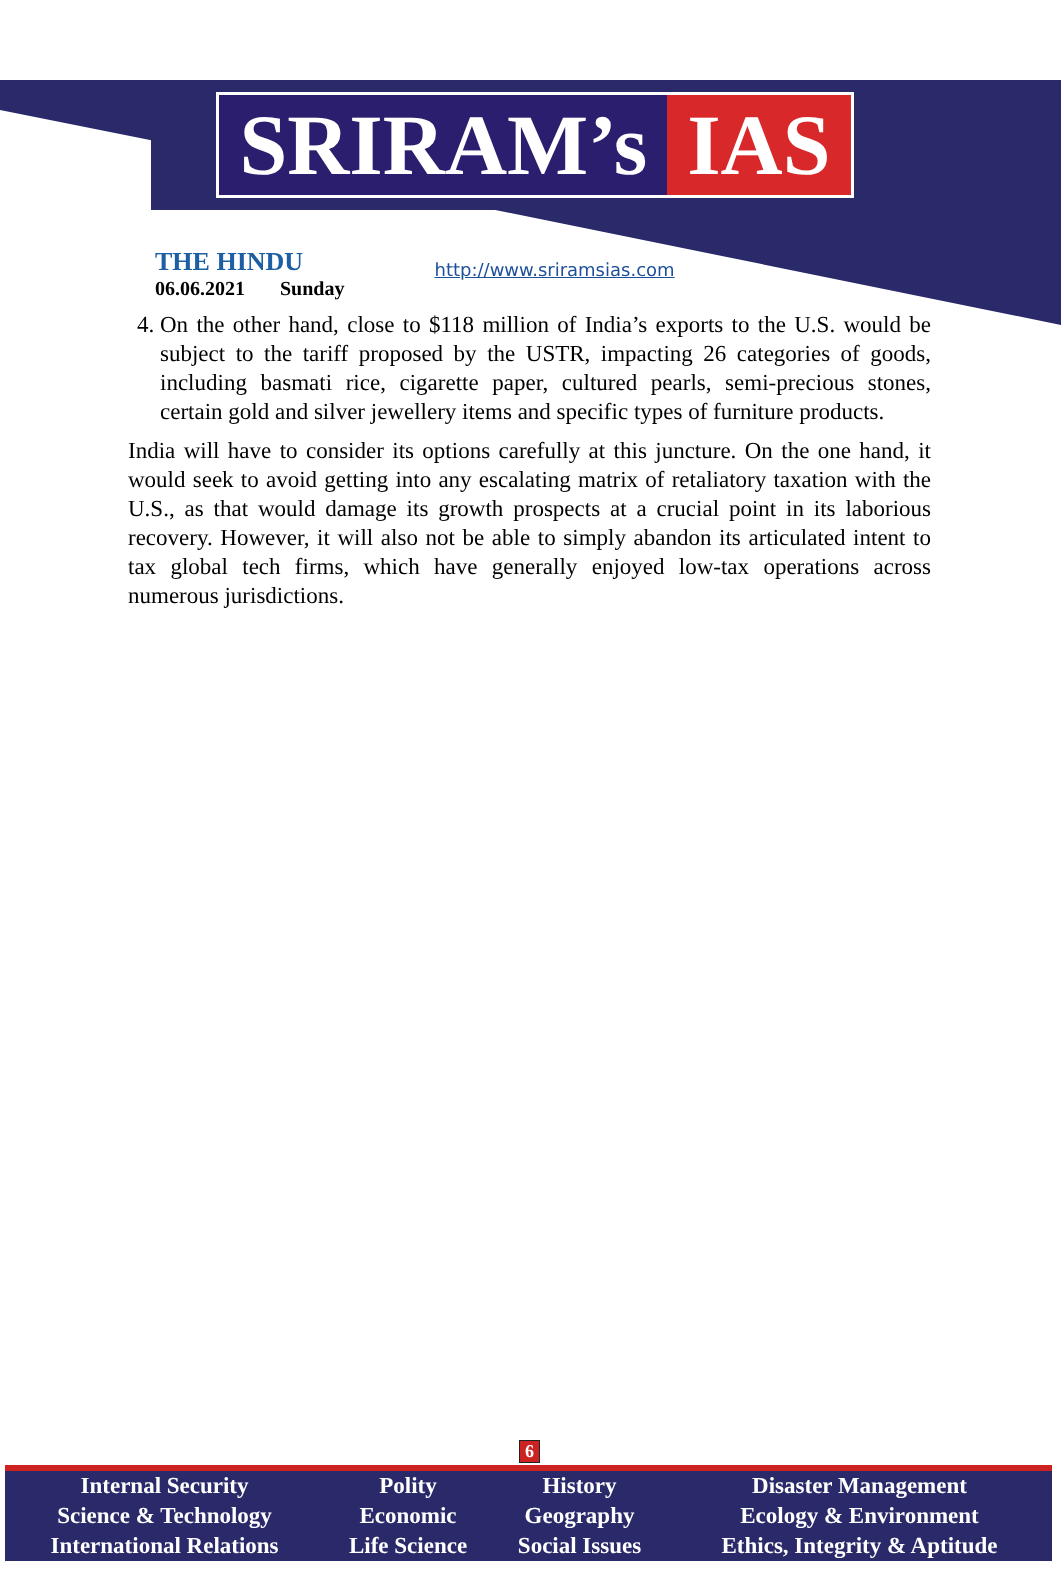SRIRAM’s IAS
THE HINDU
06.06.2021 Sunday
http://www.sriramsias.com
4. On the other hand, close to $118 million of India’s exports to the U.S. would be subject to the tariff proposed by the USTR, impacting 26 categories of goods, including basmati rice, cigarette paper, cultured pearls, semi-precious stones, certain gold and silver jewellery items and specific types of furniture products.
India will have to consider its options carefully at this juncture. On the one hand, it would seek to avoid getting into any escalating matrix of retaliatory taxation with the U.S., as that would damage its growth prospects at a crucial point in its laborious recovery. However, it will also not be able to simply abandon its articulated intent to tax global tech firms, which have generally enjoyed low-tax operations across numerous jurisdictions.
6
| Internal Security | Polity | History | Disaster Management |
| Science & Technology | Economic | Geography | Ecology & Environment |
| International Relations | Life Science | Social Issues | Ethics, Integrity & Aptitude |